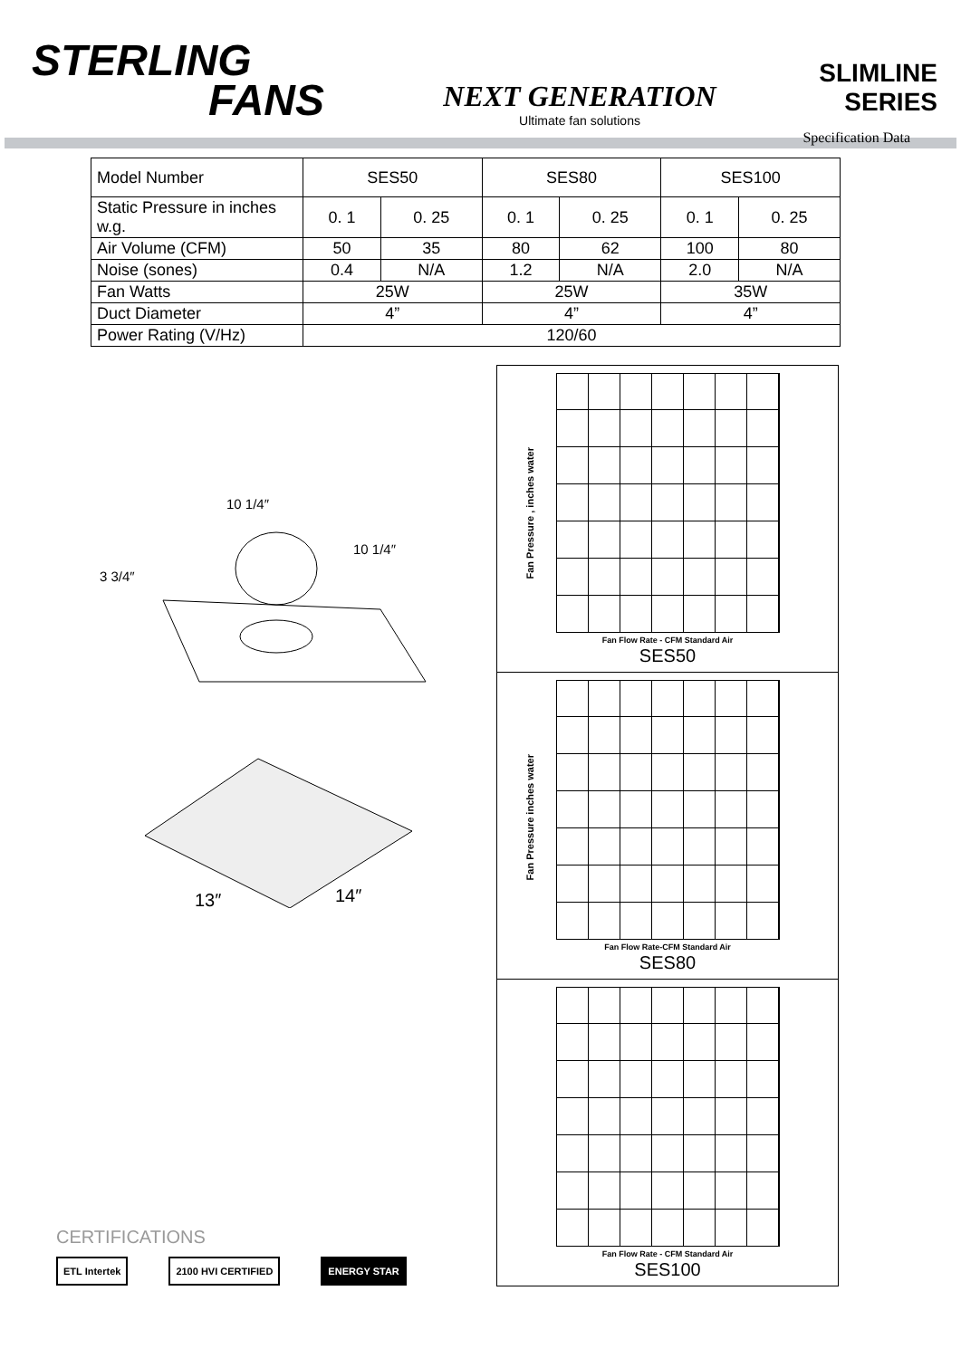STERLING
FANS
NEXT GENERATION
Ultimate fan solutions
SLIMLINE SERIES
Specification Data
| Model Number | SES50 | | SES80 | | SES100 | |
| Static Pressure in inches w.g. | 0. 1 | 0. 25 | 0. 1 | 0. 25 | 0. 1 | 0. 25 |
| Air Volume (CFM) | 50 | 35 | 80 | 62 | 100 | 80 |
| Noise (sones) | 0.4 | N/A | 1.2 | N/A | 2.0 | N/A |
| Fan Watts | 25W | | 25W | | 35W | |
| Duct Diameter | 4” | | 4” | | 4” | |
| Power Rating (V/Hz) | 120/60 | | | | | |
10 1/4″
10 1/4″
3 3/4″
13″ 14″
Fan Pressure , inches water
Fan Flow Rate - CFM Standard Air
SES50
Fan Pressure inches water
Fan Flow Rate-CFM Standard Air
SES80
Fan Flow Rate - CFM Standard Air
SES100
CERTIFICATIONS
ETL Intertek 2100 HVI CERTIFIED ENERGY STAR